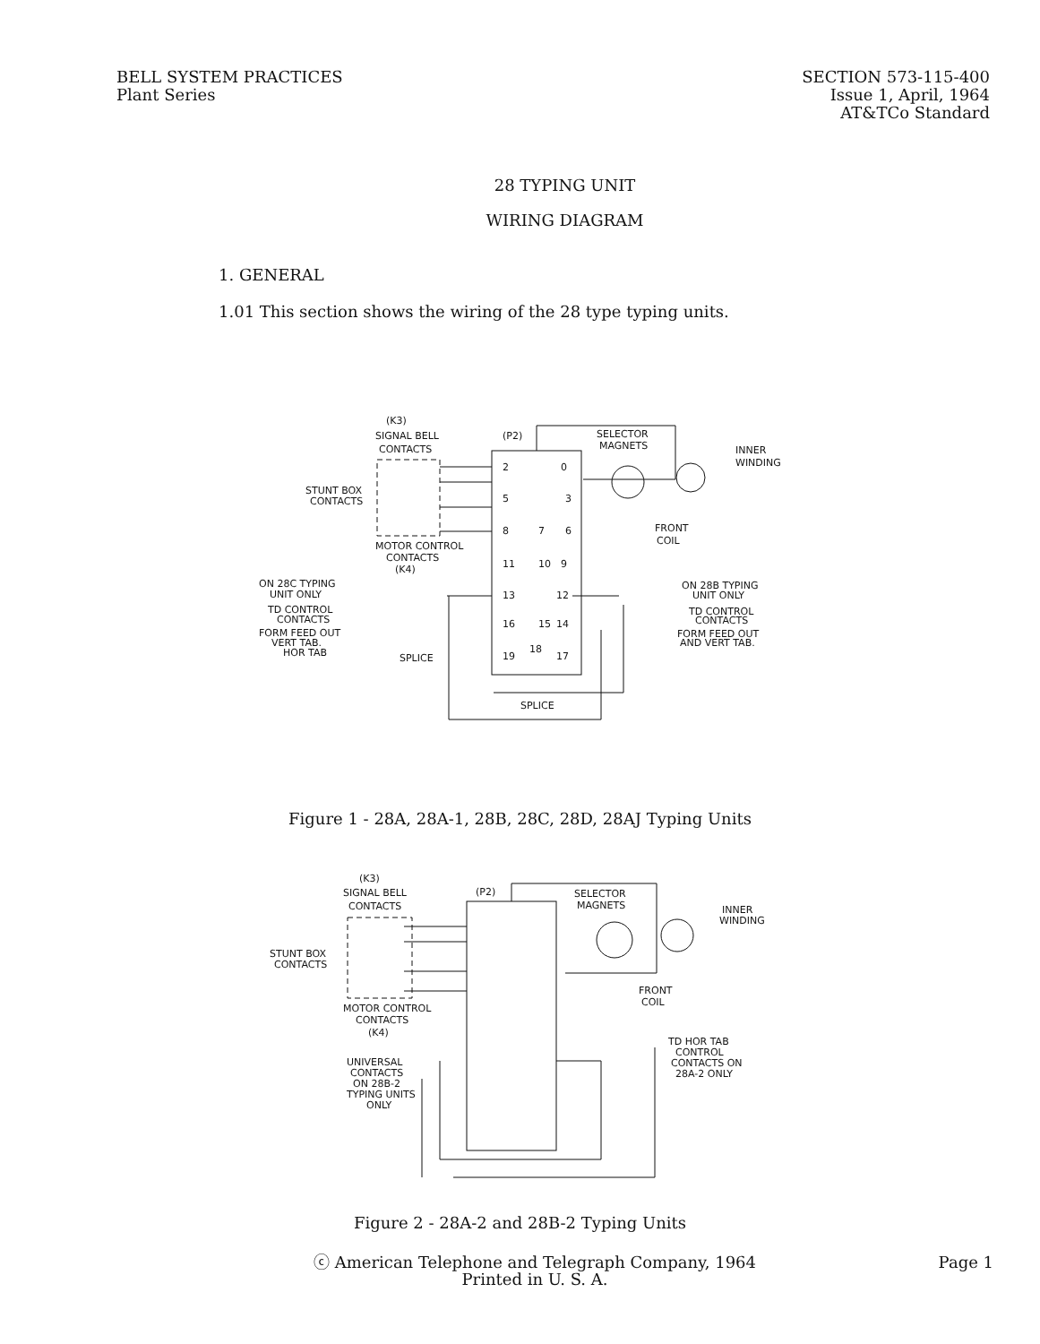BELL SYSTEM PRACTICES
Plant Series
SECTION 573-115-400
Issue 1, April, 1964
AT&TCo Standard
28 TYPING UNIT
WIRING DIAGRAM
1. GENERAL
1.01 This section shows the wiring of the 28 type typing units.
(K3)
SIGNAL BELL
CONTACTS
STUNT BOX
CONTACTS
SELECTOR
MAGNETS
INNER
WINDING
(P2)
2
0
5
3
8
7
6
11
10
9
13
12
16
15
14
19
18
17
MOTOR CONTROL
CONTACTS
(K4)
FRONT
COIL
ON 28C TYPING
UNIT ONLY
TD CONTROL
CONTACTS
FORM FEED OUT
VERT TAB.
HOR TAB
SPLICE
SPLICE
ON 28B TYPING
UNIT ONLY
TD CONTROL
CONTACTS
FORM FEED OUT
AND VERT TAB.
Figure 1 - 28A, 28A-1, 28B, 28C, 28D, 28AJ Typing Units
(K3)
SIGNAL BELL
CONTACTS
STUNT BOX
CONTACTS
SELECTOR
MAGNETS
INNER
WINDING
(P2)
MOTOR CONTROL
CONTACTS
(K4)
UNIVERSAL
CONTACTS
ON 28B-2
TYPING UNITS
ONLY
FRONT
COIL
TD HOR TAB
CONTROL
CONTACTS ON
28A-2 ONLY
Figure 2 - 28A-2 and 28B-2 Typing Units
ⓒ American Telephone and Telegraph Company, 1964
Printed in U. S. A.
Page 1